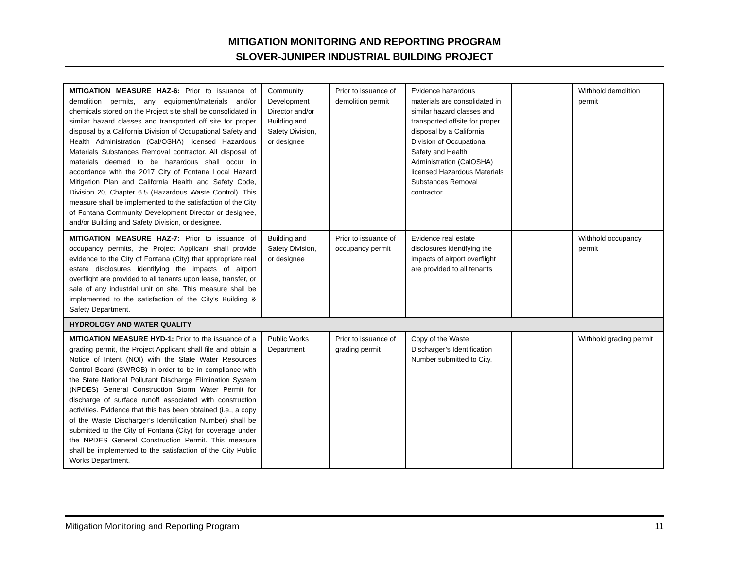MITIGATION MONITORING AND REPORTING PROGRAM
SLOVER-JUNIPER INDUSTRIAL BUILDING PROJECT
| MITIGATION MEASURE HAZ-6: Prior to issuance of demolition permits, any equipment/materials and/or chemicals stored on the Project site shall be consolidated in similar hazard classes and transported off site for proper disposal by a California Division of Occupational Safety and Health Administration (Cal/OSHA) licensed Hazardous Materials Substances Removal contractor. All disposal of materials deemed to be hazardous shall occur in accordance with the 2017 City of Fontana Local Hazard Mitigation Plan and California Health and Safety Code, Division 20, Chapter 6.5 (Hazardous Waste Control). This measure shall be implemented to the satisfaction of the City of Fontana Community Development Director or designee, and/or Building and Safety Division, or designee. | Community Development Director and/or Building and Safety Division, or designee | Prior to issuance of demolition permit | Evidence hazardous materials are consolidated in similar hazard classes and transported offsite for proper disposal by a California Division of Occupational Safety and Health Administration (CalOSHA) licensed Hazardous Materials Substances Removal contractor | | Withhold demolition permit |
| MITIGATION MEASURE HAZ-7: Prior to issuance of occupancy permits, the Project Applicant shall provide evidence to the City of Fontana (City) that appropriate real estate disclosures identifying the impacts of airport overflight are provided to all tenants upon lease, transfer, or sale of any industrial unit on site. This measure shall be implemented to the satisfaction of the City’s Building & Safety Department. | Building and Safety Division, or designee | Prior to issuance of occupancy permit | Evidence real estate disclosures identifying the impacts of airport overflight are provided to all tenants | | Withhold occupancy permit |
| HYDROLOGY AND WATER QUALITY | | | | | |
| MITIGATION MEASURE HYD-1: Prior to the issuance of a grading permit, the Project Applicant shall file and obtain a Notice of Intent (NOI) with the State Water Resources Control Board (SWRCB) in order to be in compliance with the State National Pollutant Discharge Elimination System (NPDES) General Construction Storm Water Permit for discharge of surface runoff associated with construction activities. Evidence that this has been obtained (i.e., a copy of the Waste Discharger’s Identification Number) shall be submitted to the City of Fontana (City) for coverage under the NPDES General Construction Permit. This measure shall be implemented to the satisfaction of the City Public Works Department. | Public Works Department | Prior to issuance of grading permit | Copy of the Waste Discharger’s Identification Number submitted to City. | | Withhold grading permit |
Mitigation Monitoring and Reporting Program 11